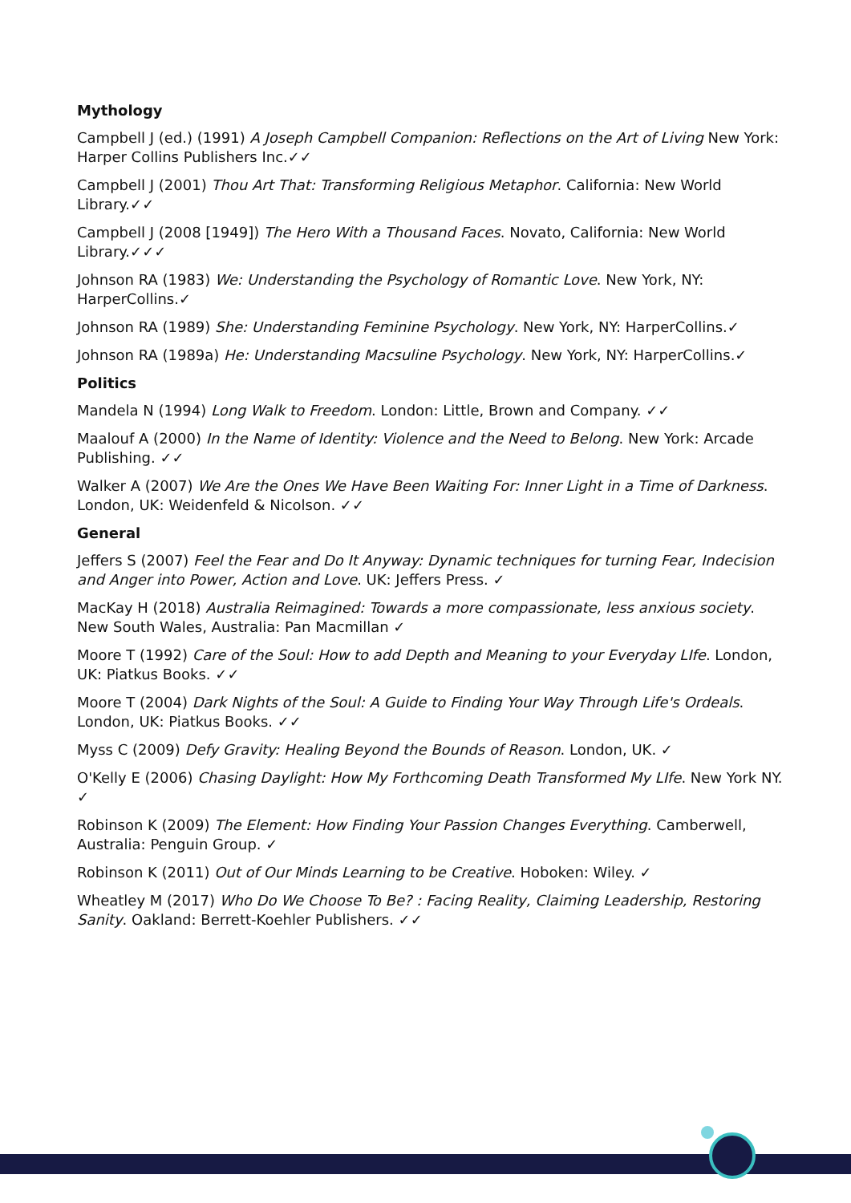Mythology
Campbell J (ed.) (1991) A Joseph Campbell Companion: Reflections on the Art of Living New York: Harper Collins Publishers Inc.✓✓
Campbell J (2001) Thou Art That: Transforming Religious Metaphor. California: New World Library.✓✓
Campbell J (2008 [1949]) The Hero With a Thousand Faces. Novato, California: New World Library.✓✓✓
Johnson RA (1983) We: Understanding the Psychology of Romantic Love. New York, NY: HarperCollins.✓
Johnson RA (1989) She: Understanding Feminine Psychology. New York, NY: HarperCollins.✓
Johnson RA (1989a) He: Understanding Macsuline Psychology. New York, NY: HarperCollins.✓
Politics
Mandela N (1994) Long Walk to Freedom. London: Little, Brown and Company. ✓✓
Maalouf A (2000) In the Name of Identity: Violence and the Need to Belong. New York: Arcade Publishing. ✓✓
Walker A (2007) We Are the Ones We Have Been Waiting For: Inner Light in a Time of Darkness. London, UK: Weidenfeld & Nicolson. ✓✓
General
Jeffers S (2007) Feel the Fear and Do It Anyway: Dynamic techniques for turning Fear, Indecision and Anger into Power, Action and Love. UK: Jeffers Press. ✓
MacKay H (2018) Australia Reimagined: Towards a more compassionate, less anxious society. New South Wales, Australia: Pan Macmillan ✓
Moore T (1992) Care of the Soul: How to add Depth and Meaning to your Everyday LIfe. London, UK: Piatkus Books. ✓✓
Moore T (2004) Dark Nights of the Soul: A Guide to Finding Your Way Through Life's Ordeals. London, UK: Piatkus Books. ✓✓
Myss C (2009) Defy Gravity: Healing Beyond the Bounds of Reason. London, UK. ✓
O'Kelly E (2006) Chasing Daylight: How My Forthcoming Death Transformed My LIfe. New York NY. ✓
Robinson K (2009) The Element: How Finding Your Passion Changes Everything. Camberwell, Australia: Penguin Group. ✓
Robinson K (2011) Out of Our Minds Learning to be Creative. Hoboken: Wiley. ✓
Wheatley M (2017) Who Do We Choose To Be? : Facing Reality, Claiming Leadership, Restoring Sanity. Oakland: Berrett-Koehler Publishers. ✓✓